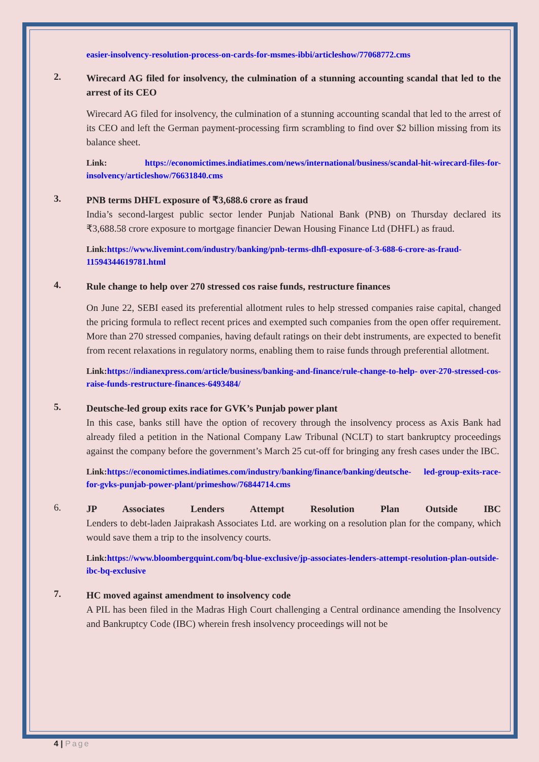easier-insolvency-resolution-process-on-cards-for-msmes-ibbi/articleshow/77068772.cms
2.
Wirecard AG filed for insolvency, the culmination of a stunning accounting scandal that led to the arrest of its CEO
Wirecard AG filed for insolvency, the culmination of a stunning accounting scandal that led to the arrest of its CEO and left the German payment-processing firm scrambling to find over $2 billion missing from its balance sheet.
Link: https://economictimes.indiatimes.com/news/international/business/scandal-hit-wirecard-files-for-insolvency/articleshow/76631840.cms
3.
PNB terms DHFL exposure of ₹3,688.6 crore as fraud
India’s second-largest public sector lender Punjab National Bank (PNB) on Thursday declared its ₹3,688.58 crore exposure to mortgage financier Dewan Housing Finance Ltd (DHFL) as fraud.
Link:https://www.livemint.com/industry/banking/pnb-terms-dhfl-exposure-of-3-688-6-crore-as-fraud-11594344619781.html
4.
Rule change to help over 270 stressed cos raise funds, restructure finances
On June 22, SEBI eased its preferential allotment rules to help stressed companies raise capital, changed the pricing formula to reflect recent prices and exempted such companies from the open offer requirement. More than 270 stressed companies, having default ratings on their debt instruments, are expected to benefit from recent relaxations in regulatory norms, enabling them to raise funds through preferential allotment.
Link:https://indianexpress.com/article/business/banking-and-finance/rule-change-to-help- over-270-stressed-cos-raise-funds-restructure-finances-6493484/
5.
Deutsche-led group exits race for GVK’s Punjab power plant
In this case, banks still have the option of recovery through the insolvency process as Axis Bank had already filed a petition in the National Company Law Tribunal (NCLT) to start bankruptcy proceedings against the company before the government’s March 25 cut-off for bringing any fresh cases under the IBC.
Link:https://economictimes.indiatimes.com/industry/banking/finance/banking/deutsche- led-group-exits-race-for-gvks-punjab-power-plant/primeshow/76844714.cms
6.
JP Associates Lenders Attempt Resolution Plan Outside IBC
Lenders to debt-laden Jaiprakash Associates Ltd. are working on a resolution plan for the company, which would save them a trip to the insolvency courts.
Link:https://www.bloombergquint.com/bq-blue-exclusive/jp-associates-lenders-attempt-resolution-plan-outside-ibc-bq-exclusive
7.
HC moved against amendment to insolvency code
A PIL has been filed in the Madras High Court challenging a Central ordinance amending the Insolvency and Bankruptcy Code (IBC) wherein fresh insolvency proceedings will not be
4 | Page